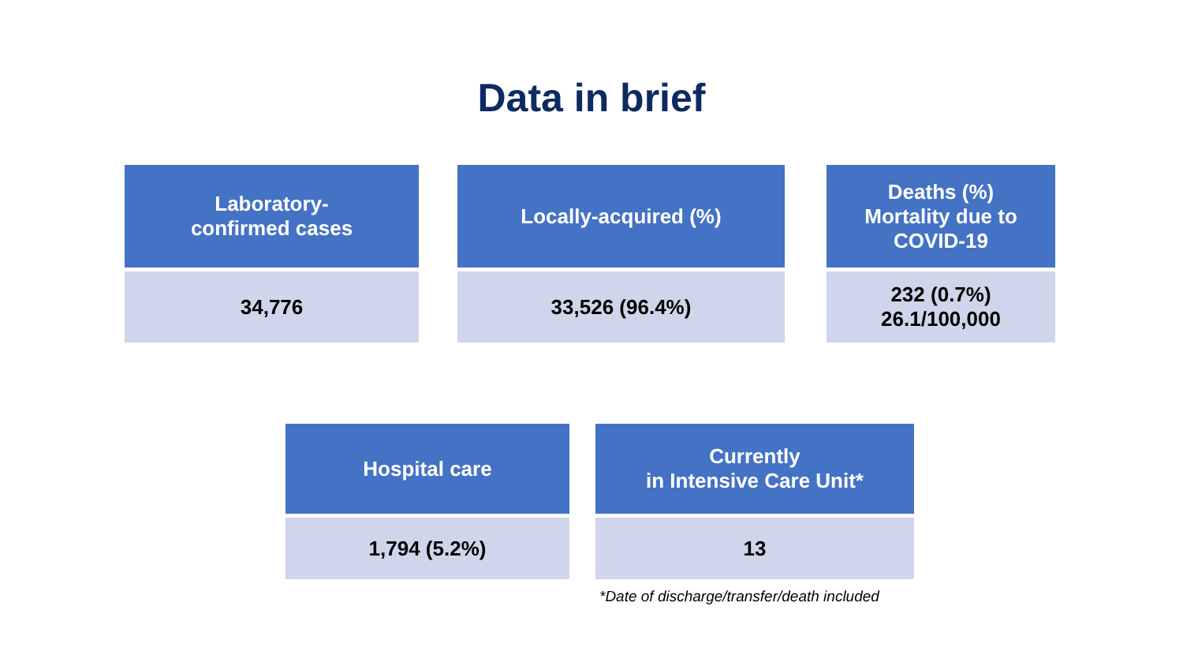Data in brief
| Laboratory- confirmed cases | | Locally-acquired (%) | | Deaths (%) Mortality due to COVID-19 |
| --- | --- | --- | --- | --- |
| 34,776 | | 33,526 (96.4%) | | 232 (0.7%) 26.1/100,000 |
| Hospital care | | Currently in Intensive Care Unit* |
| --- | --- | --- |
| 1,794 (5.2%) | | 13 |
*Date of discharge/transfer/death included